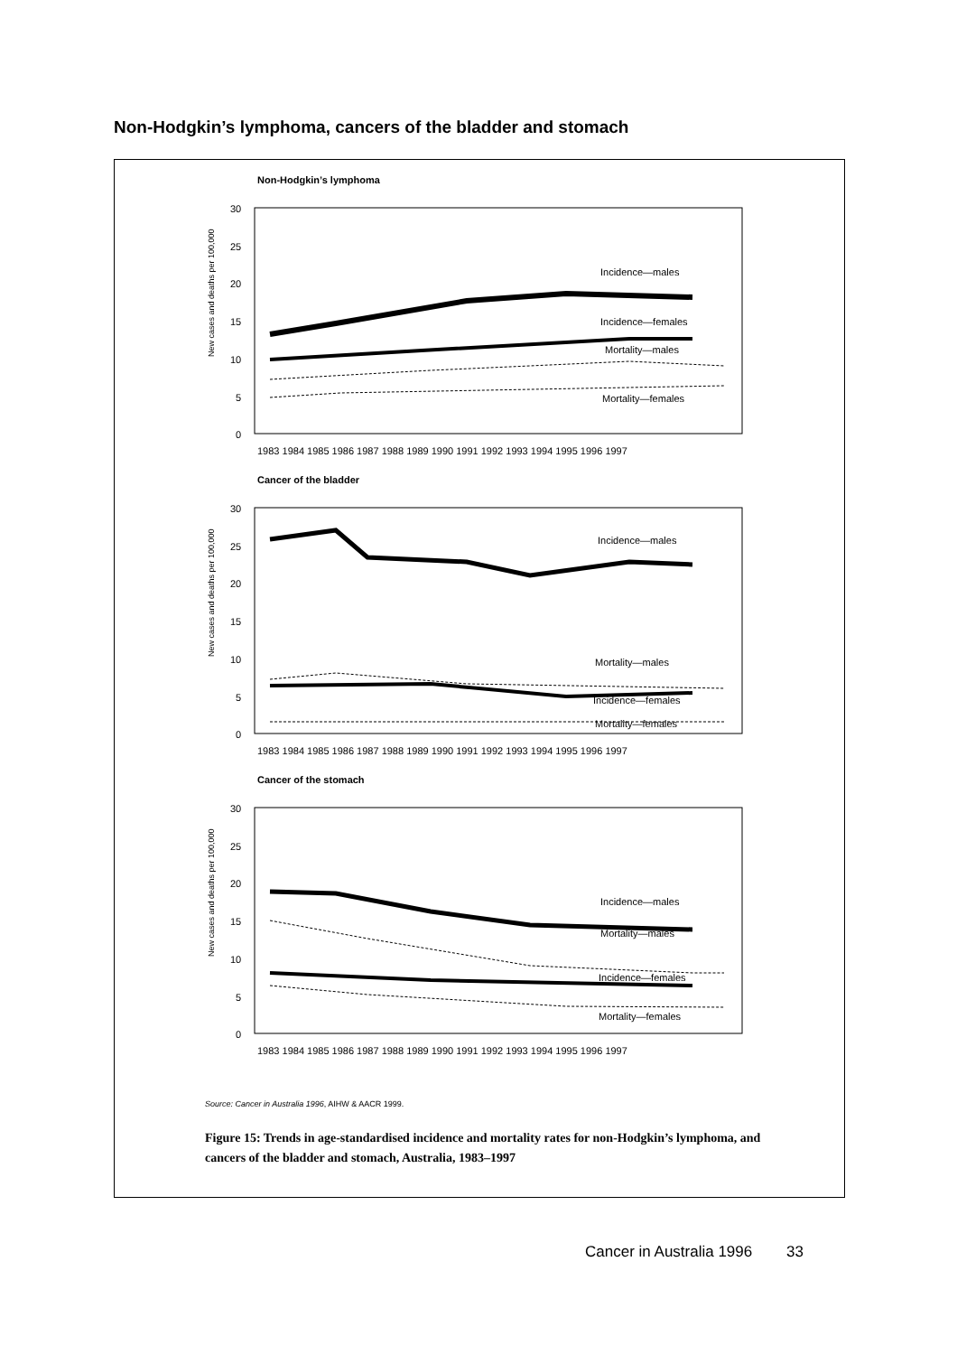Non-Hodgkin’s lymphoma, cancers of the bladder and stomach
Non-Hodgkin’s lymphoma
New cases and deaths per 100,000
30
25
20
15
10
5
0
Incidence—males
Incidence—females
Mortality—males
Mortality—females
1983 1984 1985 1986 1987 1988 1989 1990 1991 1992 1993 1994 1995 1996 1997
Cancer of the bladder
New cases and deaths per 100,000
30
25
20
15
10
5
0
Incidence—males
Mortality—males
Incidence—females
Mortality—females
1983 1984 1985 1986 1987 1988 1989 1990 1991 1992 1993 1994 1995 1996 1997
Cancer of the stomach
New cases and deaths per 100,000
30
25
20
15
10
5
0
Incidence—males
Mortality—males
Incidence—females
Mortality—females
1983 1984 1985 1986 1987 1988 1989 1990 1991 1992 1993 1994 1995 1996 1997
Source: Cancer in Australia 1996, AIHW & AACR 1999.
Figure 15: Trends in age-standardised incidence and mortality rates for non-Hodgkin’s lymphoma, and cancers of the bladder and stomach, Australia, 1983–1997
Cancer in Australia 1996 33